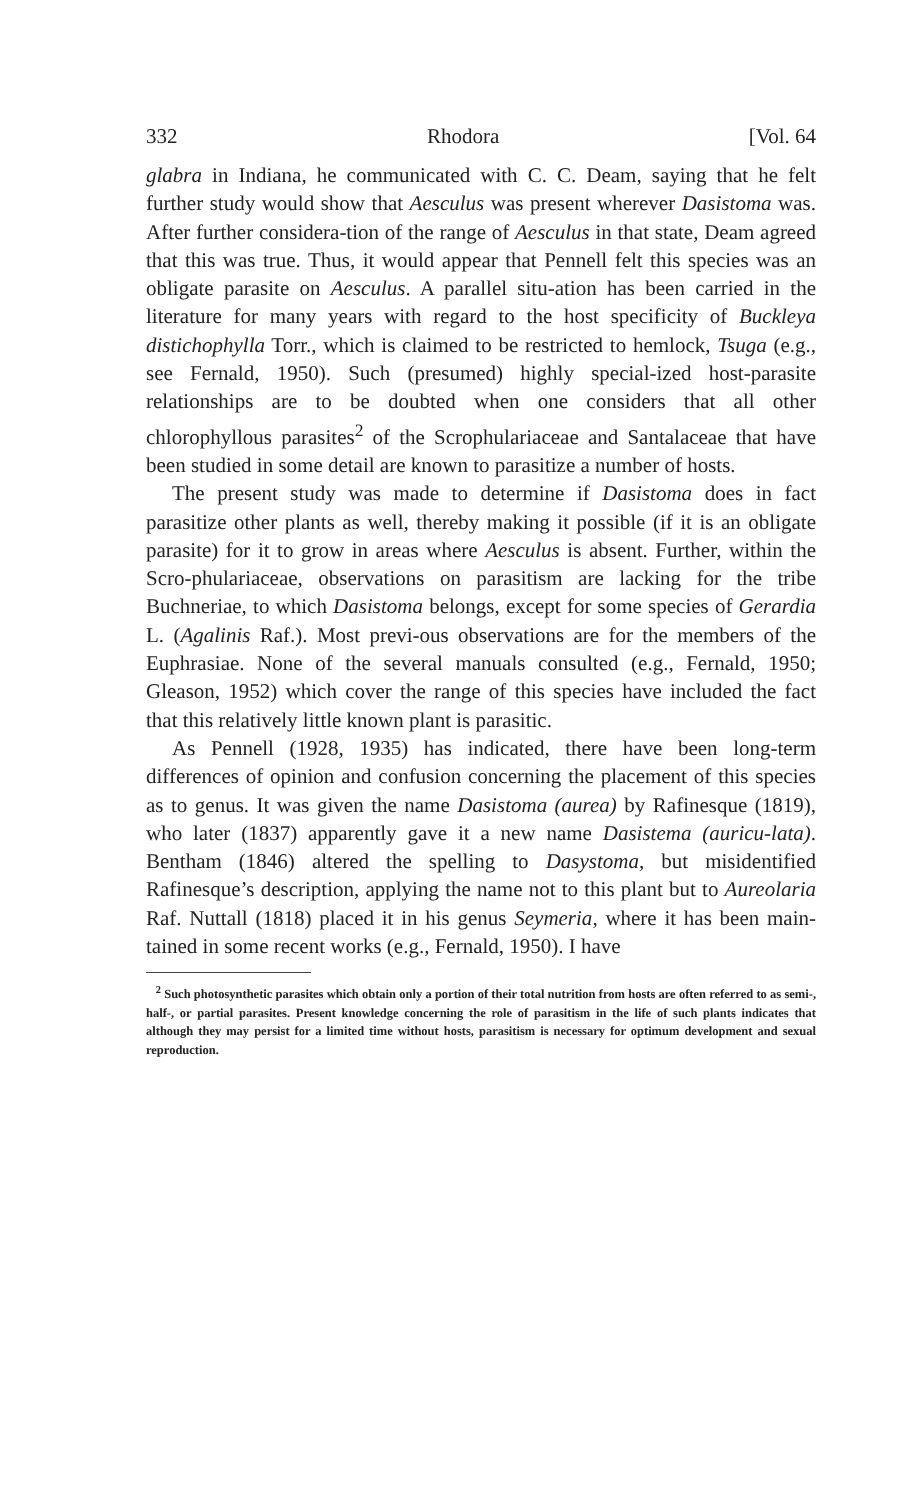332 Rhodora [Vol. 64
glabra in Indiana, he communicated with C. C. Deam, saying that he felt further study would show that Aesculus was present wherever Dasistoma was. After further considera-tion of the range of Aesculus in that state, Deam agreed that this was true. Thus, it would appear that Pennell felt this species was an obligate parasite on Aesculus. A parallel situ-ation has been carried in the literature for many years with regard to the host specificity of Buckleya distichophylla Torr., which is claimed to be restricted to hemlock, Tsuga (e.g., see Fernald, 1950). Such (presumed) highly special-ized host-parasite relationships are to be doubted when one considers that all other chlorophyllous parasites<sup>2</sup> of the Scrophulariaceae and Santalaceae that have been studied in some detail are known to parasitize a number of hosts.
The present study was made to determine if Dasistoma does in fact parasitize other plants as well, thereby making it possible (if it is an obligate parasite) for it to grow in areas where Aesculus is absent. Further, within the Scro-phulariaceae, observations on parasitism are lacking for the tribe Buchneriae, to which Dasistoma belongs, except for some species of Gerardia L. (Agalinis Raf.). Most previ-ous observations are for the members of the Euphrasiae. None of the several manuals consulted (e.g., Fernald, 1950; Gleason, 1952) which cover the range of this species have included the fact that this relatively little known plant is parasitic.
As Pennell (1928, 1935) has indicated, there have been long-term differences of opinion and confusion concerning the placement of this species as to genus. It was given the name Dasistoma (aurea) by Rafinesque (1819), who later (1837) apparently gave it a new name Dasistema (auricu-lata). Bentham (1846) altered the spelling to Dasystoma, but misidentified Rafinesque’s description, applying the name not to this plant but to Aureolaria Raf. Nuttall (1818) placed it in his genus Seymeria, where it has been main-tained in some recent works (e.g., Fernald, 1950). I have
<sup>2</sup> Such photosynthetic parasites which obtain only a portion of their total nutrition from hosts are often referred to as semi-, half-, or partial parasites. Present knowledge concerning the role of parasitism in the life of such plants indicates that although they may persist for a limited time without hosts, parasitism is necessary for optimum development and sexual reproduction.